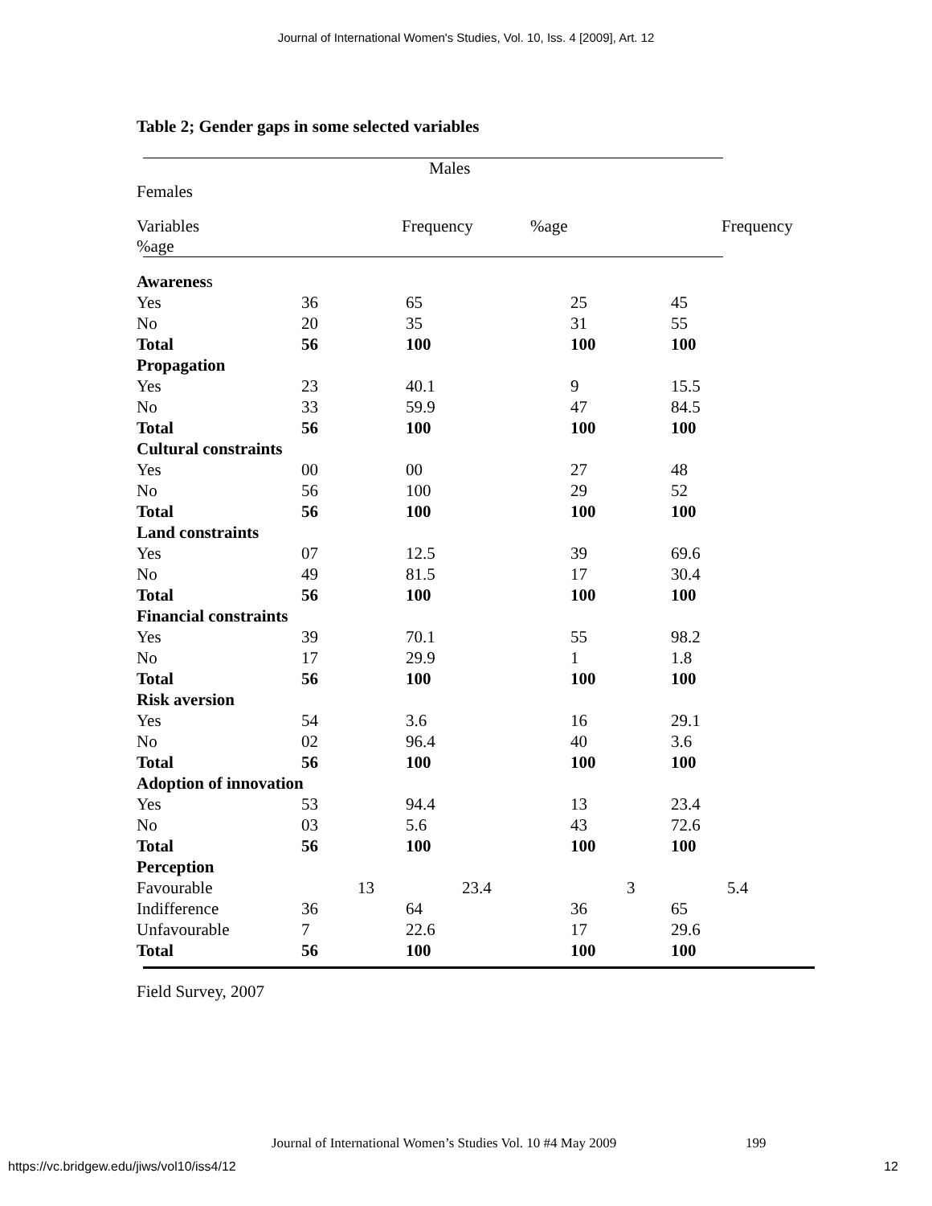Journal of International Women's Studies, Vol. 10, Iss. 4 [2009], Art. 12
Table 2; Gender gaps in some selected variables
Males
Females
Variables Frequency%age Frequency
%age
| Awarenes s | | | | |
| Yes | 36 | 65 | 25 | 45 |
| No | 20 | 35 | 31 | 55 |
| Total | 56 | 100 | 100 | 100 |
| Propagation | | | | |
| Yes | 23 | 40.1 | 9 | 15.5 |
| No | 33 | 59.9 | 47 | 84.5 |
| Total | 56 | 100 | 100 | 100 |
| Cultural constraints | | | | |
| Yes | 00 | 00 | 27 | 48 |
| No | 56 | 100 | 29 | 52 |
| Total | 56 | 100 | 100 | 100 |
| Land constraints | | | | |
| Yes | 07 | 12.5 | 39 | 69.6 |
| No | 49 | 81.5 | 17 | 30.4 |
| Total | 56 | 100 | 100 | 100 |
| Financial constraints | | | | |
| Yes | 39 | 70.1 | 55 | 98.2 |
| No | 17 | 29.9 | 1 | 1.8 |
| Total | 56 | 100 | 100 | 100 |
| Risk aversion | | | | |
| Yes | 54 | 3.6 | 16 | 29.1 |
| No | 02 | 96.4 | 40 | 3.6 |
| Total | 56 | 100 | 100 | 100 |
| Adoption of innovation | | | | |
| Yes | 53 | 94.4 | 13 | 23.4 |
| No | 03 | 5.6 | 43 | 72.6 |
| Total | 56 | 100 | 100 | 100 |
| Perception | | | | |
| Favourable | 13 | 23.4 | 3 | 5.4 |
| Indifference | 36 | 64 | 36 | 65 |
| Unfavourable | 7 | 22.6 | 17 | 29.6 |
| Total | 56 | 100 | 100 | 100 |
Field Survey, 2007
Journal of International Women’s Studies Vol. 10 #4 May 2009
199
https://vc.bridgew.edu/jiws/vol10/iss4/12
12